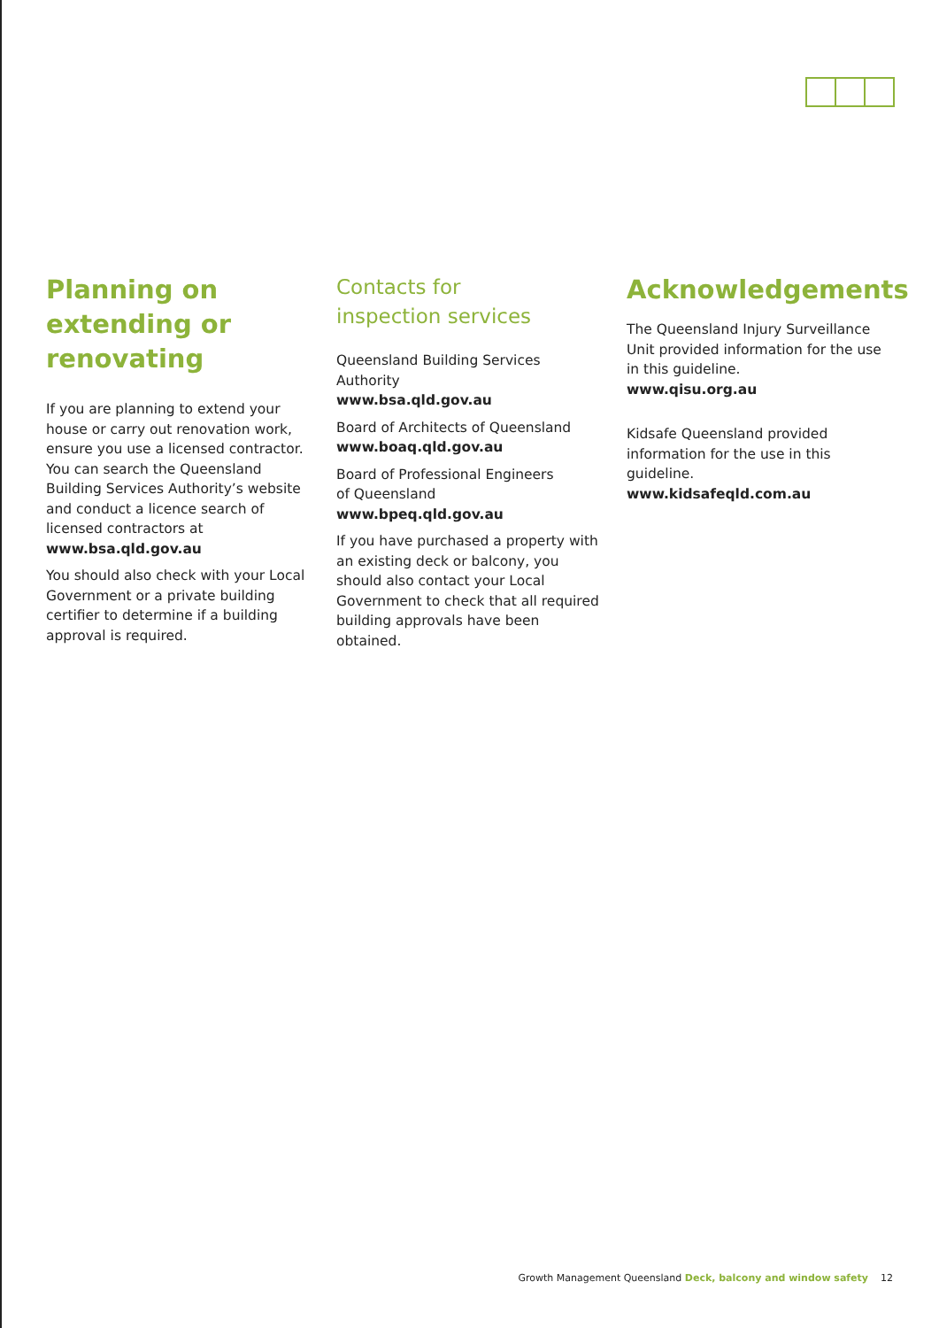Planning on extending or renovating
If you are planning to extend your house or carry out renovation work, ensure you use a licensed contractor. You can search the Queensland Building Services Authority’s website and conduct a licence search of licensed contractors at
www.bsa.qld.gov.au
You should also check with your Local Government or a private building certifier to determine if a building approval is required.
Contacts for
inspection services
Queensland Building Services Authority
www.bsa.qld.gov.au
Board of Architects of Queensland
www.boaq.qld.gov.au
Board of Professional Engineers
of Queensland
www.bpeq.qld.gov.au
If you have purchased a property with an existing deck or balcony, you should also contact your Local Government to check that all required building approvals have been obtained.
Acknowledgements
The Queensland Injury Surveillance Unit provided information for the use in this guideline.
www.qisu.org.au
Kidsafe Queensland provided information for the use in this guideline.
www.kidsafeqld.com.au
Growth Management Queensland Deck, balcony and window safety 12